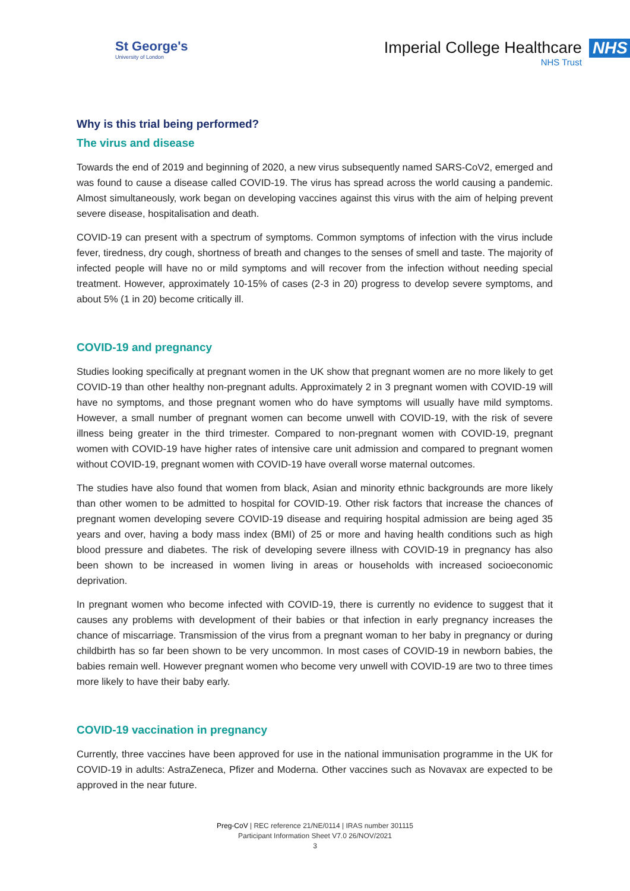St George's
University of London
Imperial College Healthcare
NHS Trust
NHS
Why is this trial being performed?
The virus and disease
Towards the end of 2019 and beginning of 2020, a new virus subsequently named SARS-CoV2, emerged and was found to cause a disease called COVID-19. The virus has spread across the world causing a pandemic. Almost simultaneously, work began on developing vaccines against this virus with the aim of helping prevent severe disease, hospitalisation and death.
COVID-19 can present with a spectrum of symptoms. Common symptoms of infection with the virus include fever, tiredness, dry cough, shortness of breath and changes to the senses of smell and taste. The majority of infected people will have no or mild symptoms and will recover from the infection without needing special treatment. However, approximately 10-15% of cases (2-3 in 20) progress to develop severe symptoms, and about 5% (1 in 20) become critically ill.
COVID-19 and pregnancy
Studies looking specifically at pregnant women in the UK show that pregnant women are no more likely to get COVID-19 than other healthy non-pregnant adults. Approximately 2 in 3 pregnant women with COVID-19 will have no symptoms, and those pregnant women who do have symptoms will usually have mild symptoms. However, a small number of pregnant women can become unwell with COVID-19, with the risk of severe illness being greater in the third trimester. Compared to non-pregnant women with COVID-19, pregnant women with COVID-19 have higher rates of intensive care unit admission and compared to pregnant women without COVID-19, pregnant women with COVID-19 have overall worse maternal outcomes.
The studies have also found that women from black, Asian and minority ethnic backgrounds are more likely than other women to be admitted to hospital for COVID-19. Other risk factors that increase the chances of pregnant women developing severe COVID-19 disease and requiring hospital admission are being aged 35 years and over, having a body mass index (BMI) of 25 or more and having health conditions such as high blood pressure and diabetes. The risk of developing severe illness with COVID-19 in pregnancy has also been shown to be increased in women living in areas or households with increased socioeconomic deprivation.
In pregnant women who become infected with COVID-19, there is currently no evidence to suggest that it causes any problems with development of their babies or that infection in early pregnancy increases the chance of miscarriage. Transmission of the virus from a pregnant woman to her baby in pregnancy or during childbirth has so far been shown to be very uncommon. In most cases of COVID-19 in newborn babies, the babies remain well. However pregnant women who become very unwell with COVID-19 are two to three times more likely to have their baby early.
COVID-19 vaccination in pregnancy
Currently, three vaccines have been approved for use in the national immunisation programme in the UK for COVID-19 in adults: AstraZeneca, Pfizer and Moderna. Other vaccines such as Novavax are expected to be approved in the near future.
Preg-CoV | REC reference 21/NE/0114 | IRAS number 301115
Participant Information Sheet V7.0 26/NOV/2021
3